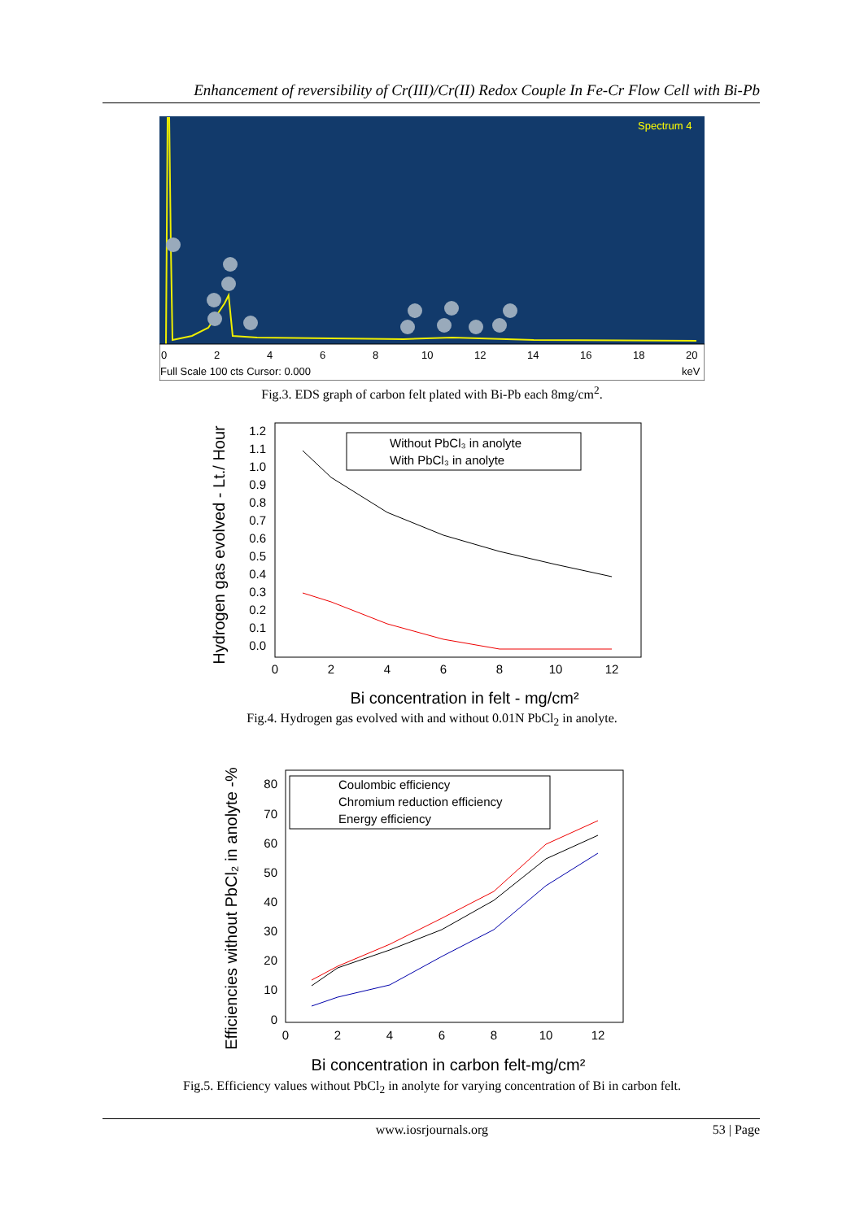Enhancement of reversibility of Cr(III)/Cr(II) Redox Couple In Fe-Cr Flow Cell with Bi-Pb
Spectrum 4
0
2
4
6
8
10
12
14
16
18
20
Full Scale 100 cts Cursor: 0.000
keV
Fig.3. EDS graph of carbon felt plated with Bi-Pb each 8mg/cm<sup>2</sup>.
Hydrogen gas evolved - Lt./ Hour
1.2
1.1
1.0
0.9
0.8
0.7
0.6
0.5
0.4
0.3
0.2
0.1
0.0
0
2
4
6
8
10
12
Without PbCl₃ in anolyte
With PbCl₃ in anolyte
Bi concentration in felt - mg/cm²
Fig.4. Hydrogen gas evolved with and without 0.01N PbCl<sub>2</sub> in anolyte.
Efficiencies without PbCl₂ in anolyte -%
80
70
60
50
40
30
20
10
0
0
2
4
6
8
10
12
Coulombic efficiency
Chromium reduction efficiency
Energy efficiency
Bi concentration in carbon felt-mg/cm²
Fig.5. Efficiency values without PbCl<sub>2</sub> in anolyte for varying concentration of Bi in carbon felt.
www.iosrjournals.org 53 | Page